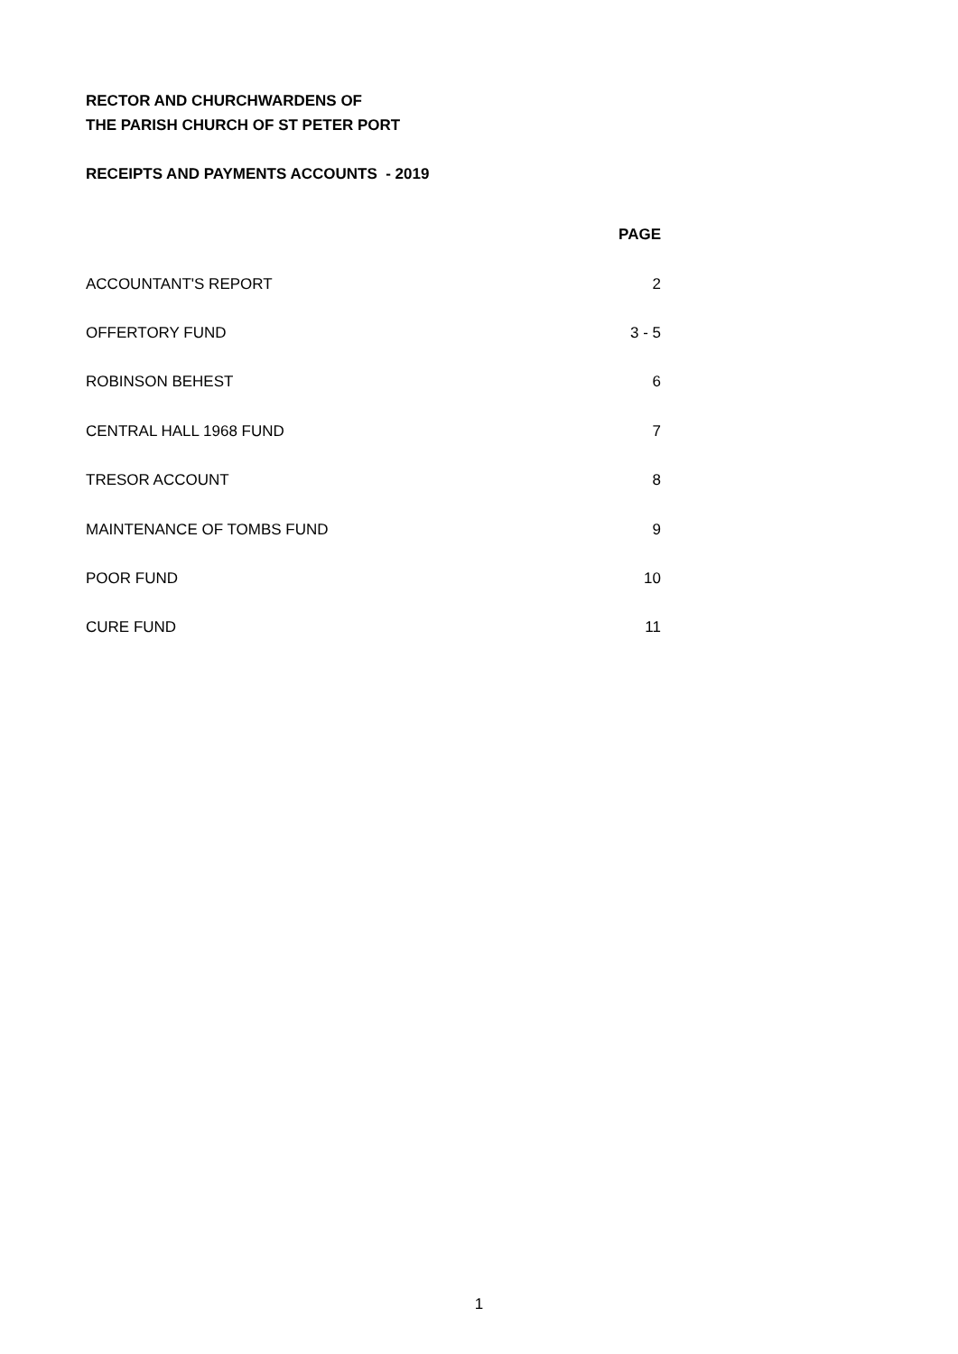RECTOR AND CHURCHWARDENS OF
THE PARISH CHURCH OF ST PETER PORT
RECEIPTS AND PAYMENTS ACCOUNTS - 2019
| | PAGE |
| ACCOUNTANT'S REPORT | 2 |
| OFFERTORY FUND | 3 - 5 |
| ROBINSON BEHEST | 6 |
| CENTRAL HALL 1968 FUND | 7 |
| TRESOR ACCOUNT | 8 |
| MAINTENANCE OF TOMBS FUND | 9 |
| POOR FUND | 10 |
| CURE FUND | 11 |
1